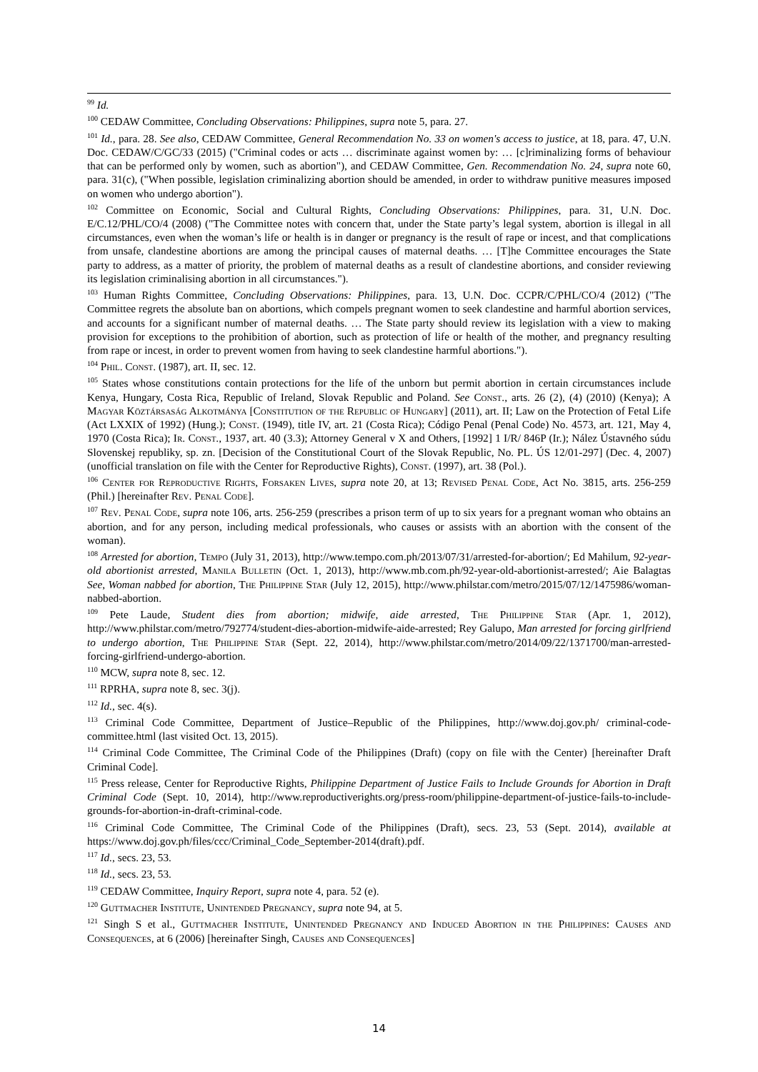<sup>99</sup> Id.
<sup>100</sup> CEDAW Committee, Concluding Observations: Philippines, supra note 5, para. 27.
<sup>101</sup> Id., para. 28. See also, CEDAW Committee, General Recommendation No. 33 on women's access to justice, at 18, para. 47, U.N. Doc. CEDAW/C/GC/33 (2015) ("Criminal codes or acts … discriminate against women by: … [c]riminalizing forms of behaviour that can be performed only by women, such as abortion"), and CEDAW Committee, Gen. Recommendation No. 24, supra note 60, para. 31(c), ("When possible, legislation criminalizing abortion should be amended, in order to withdraw punitive measures imposed on women who undergo abortion").
<sup>102</sup> Committee on Economic, Social and Cultural Rights, Concluding Observations: Philippines, para. 31, U.N. Doc. E/C.12/PHL/CO/4 (2008) ("The Committee notes with concern that, under the State party’s legal system, abortion is illegal in all circumstances, even when the woman’s life or health is in danger or pregnancy is the result of rape or incest, and that complications from unsafe, clandestine abortions are among the principal causes of maternal deaths. … [T]he Committee encourages the State party to address, as a matter of priority, the problem of maternal deaths as a result of clandestine abortions, and consider reviewing its legislation criminalising abortion in all circumstances.").
<sup>103</sup> Human Rights Committee, Concluding Observations: Philippines, para. 13, U.N. Doc. CCPR/C/PHL/CO/4 (2012) ("The Committee regrets the absolute ban on abortions, which compels pregnant women to seek clandestine and harmful abortion services, and accounts for a significant number of maternal deaths. … The State party should review its legislation with a view to making provision for exceptions to the prohibition of abortion, such as protection of life or health of the mother, and pregnancy resulting from rape or incest, in order to prevent women from having to seek clandestine harmful abortions.").
<sup>104</sup> Phil. Const. (1987), art. II, sec. 12.
<sup>105</sup> States whose constitutions contain protections for the life of the unborn but permit abortion in certain circumstances include Kenya, Hungary, Costa Rica, Republic of Ireland, Slovak Republic and Poland. See Const., arts. 26 (2), (4) (2010) (Kenya); A Magyar Köztársaság Alkotmánya [Constitution of the Republic of Hungary] (2011), art. II; Law on the Protection of Fetal Life (Act LXXIX of 1992) (Hung.); Const. (1949), title IV, art. 21 (Costa Rica); Código Penal (Penal Code) No. 4573, art. 121, May 4, 1970 (Costa Rica); Ir. Const., 1937, art. 40 (3.3); Attorney General v X and Others, [1992] 1 I/R/ 846P (Ir.); Nález Ústavného súdu Slovenskej republiky, sp. zn. [Decision of the Constitutional Court of the Slovak Republic, No. PL. ÚS 12/01-297] (Dec. 4, 2007) (unofficial translation on file with the Center for Reproductive Rights), Const. (1997), art. 38 (Pol.).
<sup>106</sup> Center for Reproductive Rights, Forsaken Lives, supra note 20, at 13; Revised Penal Code, Act No. 3815, arts. 256-259 (Phil.) [hereinafter Rev. Penal Code].
<sup>107</sup> Rev. Penal Code, supra note 106, arts. 256-259 (prescribes a prison term of up to six years for a pregnant woman who obtains an abortion, and for any person, including medical professionals, who causes or assists with an abortion with the consent of the woman).
<sup>108</sup> Arrested for abortion, Tempo (July 31, 2013), http://www.tempo.com.ph/2013/07/31/arrested-for-abortion/; Ed Mahilum, 92-year-old abortionist arrested, Manila Bulletin (Oct. 1, 2013), http://www.mb.com.ph/92-year-old-abortionist-arrested/; Aie Balagtas See, Woman nabbed for abortion, The Philippine Star (July 12, 2015), http://www.philstar.com/metro/2015/07/12/1475986/woman-nabbed-abortion.
<sup>109</sup> Pete Laude, Student dies from abortion; midwife, aide arrested, The Philippine Star (Apr. 1, 2012), http://www.philstar.com/metro/792774/student-dies-abortion-midwife-aide-arrested; Rey Galupo, Man arrested for forcing girlfriend to undergo abortion, The Philippine Star (Sept. 22, 2014), http://www.philstar.com/metro/2014/09/22/1371700/man-arrested-forcing-girlfriend-undergo-abortion.
<sup>110</sup> MCW, supra note 8, sec. 12.
<sup>111</sup> RPRHA, supra note 8, sec. 3(j).
<sup>112</sup> Id., sec. 4(s).
<sup>113</sup> Criminal Code Committee, Department of Justice–Republic of the Philippines, http://www.doj.gov.ph/ criminal-code-committee.html (last visited Oct. 13, 2015).
<sup>114</sup> Criminal Code Committee, The Criminal Code of the Philippines (Draft) (copy on file with the Center) [hereinafter Draft Criminal Code].
<sup>115</sup> Press release, Center for Reproductive Rights, Philippine Department of Justice Fails to Include Grounds for Abortion in Draft Criminal Code (Sept. 10, 2014), http://www.reproductiverights.org/press-room/philippine-department-of-justice-fails-to-include-grounds-for-abortion-in-draft-criminal-code.
<sup>116</sup> Criminal Code Committee, The Criminal Code of the Philippines (Draft), secs. 23, 53 (Sept. 2014), available at https://www.doj.gov.ph/files/ccc/Criminal_Code_September-2014(draft).pdf.
<sup>117</sup> Id., secs. 23, 53.
<sup>118</sup> Id., secs. 23, 53.
<sup>119</sup> CEDAW Committee, Inquiry Report, supra note 4, para. 52 (e).
<sup>120</sup> Guttmacher Institute, Unintended Pregnancy, supra note 94, at 5.
<sup>121</sup> Singh S et al., Guttmacher Institute, Unintended Pregnancy and Induced Abortion in the Philippines: Causes and Consequences, at 6 (2006) [hereinafter Singh, Causes and Consequences]
14